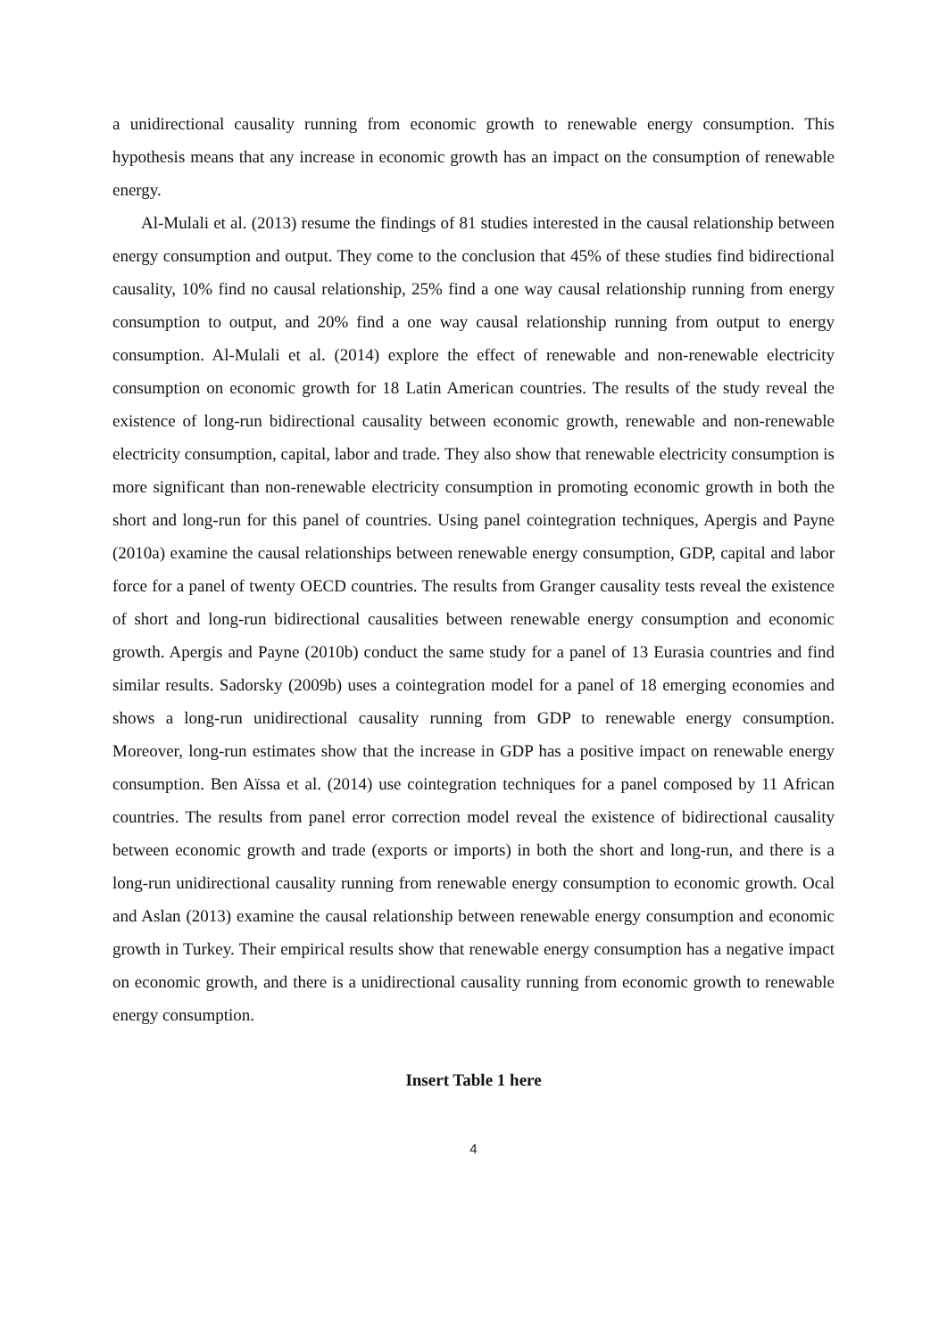a unidirectional causality running from economic growth to renewable energy consumption. This hypothesis means that any increase in economic growth has an impact on the consumption of renewable energy.
Al-Mulali et al. (2013) resume the findings of 81 studies interested in the causal relationship between energy consumption and output. They come to the conclusion that 45% of these studies find bidirectional causality, 10% find no causal relationship, 25% find a one way causal relationship running from energy consumption to output, and 20% find a one way causal relationship running from output to energy consumption. Al-Mulali et al. (2014) explore the effect of renewable and non-renewable electricity consumption on economic growth for 18 Latin American countries. The results of the study reveal the existence of long-run bidirectional causality between economic growth, renewable and non-renewable electricity consumption, capital, labor and trade. They also show that renewable electricity consumption is more significant than non-renewable electricity consumption in promoting economic growth in both the short and long-run for this panel of countries. Using panel cointegration techniques, Apergis and Payne (2010a) examine the causal relationships between renewable energy consumption, GDP, capital and labor force for a panel of twenty OECD countries. The results from Granger causality tests reveal the existence of short and long-run bidirectional causalities between renewable energy consumption and economic growth. Apergis and Payne (2010b) conduct the same study for a panel of 13 Eurasia countries and find similar results. Sadorsky (2009b) uses a cointegration model for a panel of 18 emerging economies and shows a long-run unidirectional causality running from GDP to renewable energy consumption. Moreover, long-run estimates show that the increase in GDP has a positive impact on renewable energy consumption. Ben Aïssa et al. (2014) use cointegration techniques for a panel composed by 11 African countries. The results from panel error correction model reveal the existence of bidirectional causality between economic growth and trade (exports or imports) in both the short and long-run, and there is a long-run unidirectional causality running from renewable energy consumption to economic growth. Ocal and Aslan (2013) examine the causal relationship between renewable energy consumption and economic growth in Turkey. Their empirical results show that renewable energy consumption has a negative impact on economic growth, and there is a unidirectional causality running from economic growth to renewable energy consumption.
Insert Table 1 here
4